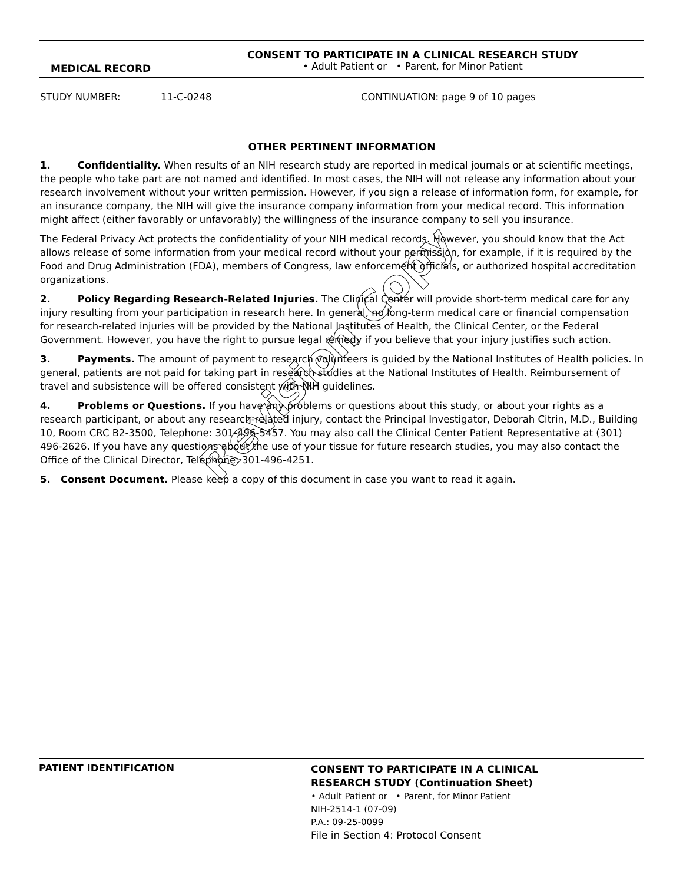MEDICAL RECORD
CONSENT TO PARTICIPATE IN A CLINICAL RESEARCH STUDY
• Adult Patient or • Parent, for Minor Patient
STUDY NUMBER: 11-C-0248 CONTINUATION: page 9 of 10 pages
OTHER PERTINENT INFORMATION
1. Confidentiality. When results of an NIH research study are reported in medical journals or at scientific meetings, the people who take part are not named and identified. In most cases, the NIH will not release any information about your research involvement without your written permission. However, if you sign a release of information form, for example, for an insurance company, the NIH will give the insurance company information from your medical record. This information might affect (either favorably or unfavorably) the willingness of the insurance company to sell you insurance.
The Federal Privacy Act protects the confidentiality of your NIH medical records. However, you should know that the Act allows release of some information from your medical record without your permission, for example, if it is required by the Food and Drug Administration (FDA), members of Congress, law enforcement officials, or authorized hospital accreditation organizations.
2. Policy Regarding Research-Related Injuries. The Clinical Center will provide short-term medical care for any injury resulting from your participation in research here. In general, no long-term medical care or financial compensation for research-related injuries will be provided by the National Institutes of Health, the Clinical Center, or the Federal Government. However, you have the right to pursue legal remedy if you believe that your injury justifies such action.
3. Payments. The amount of payment to research volunteers is guided by the National Institutes of Health policies. In general, patients are not paid for taking part in research studies at the National Institutes of Health. Reimbursement of travel and subsistence will be offered consistent with NIH guidelines.
4. Problems or Questions. If you have any problems or questions about this study, or about your rights as a research participant, or about any research-related injury, contact the Principal Investigator, Deborah Citrin, M.D., Building 10, Room CRC B2-3500, Telephone: 301-496-5457. You may also call the Clinical Center Patient Representative at (301) 496-2626. If you have any questions about the use of your tissue for future research studies, you may also contact the Office of the Clinical Director, Telephone: 301-496-4251.
5. Consent Document. Please keep a copy of this document in case you want to read it again.
Revision Copy
PATIENT IDENTIFICATION
CONSENT TO PARTICIPATE IN A CLINICAL
RESEARCH STUDY (Continuation Sheet)
• Adult Patient or • Parent, for Minor Patient
NIH-2514-1 (07-09)
P.A.: 09-25-0099
File in Section 4: Protocol Consent